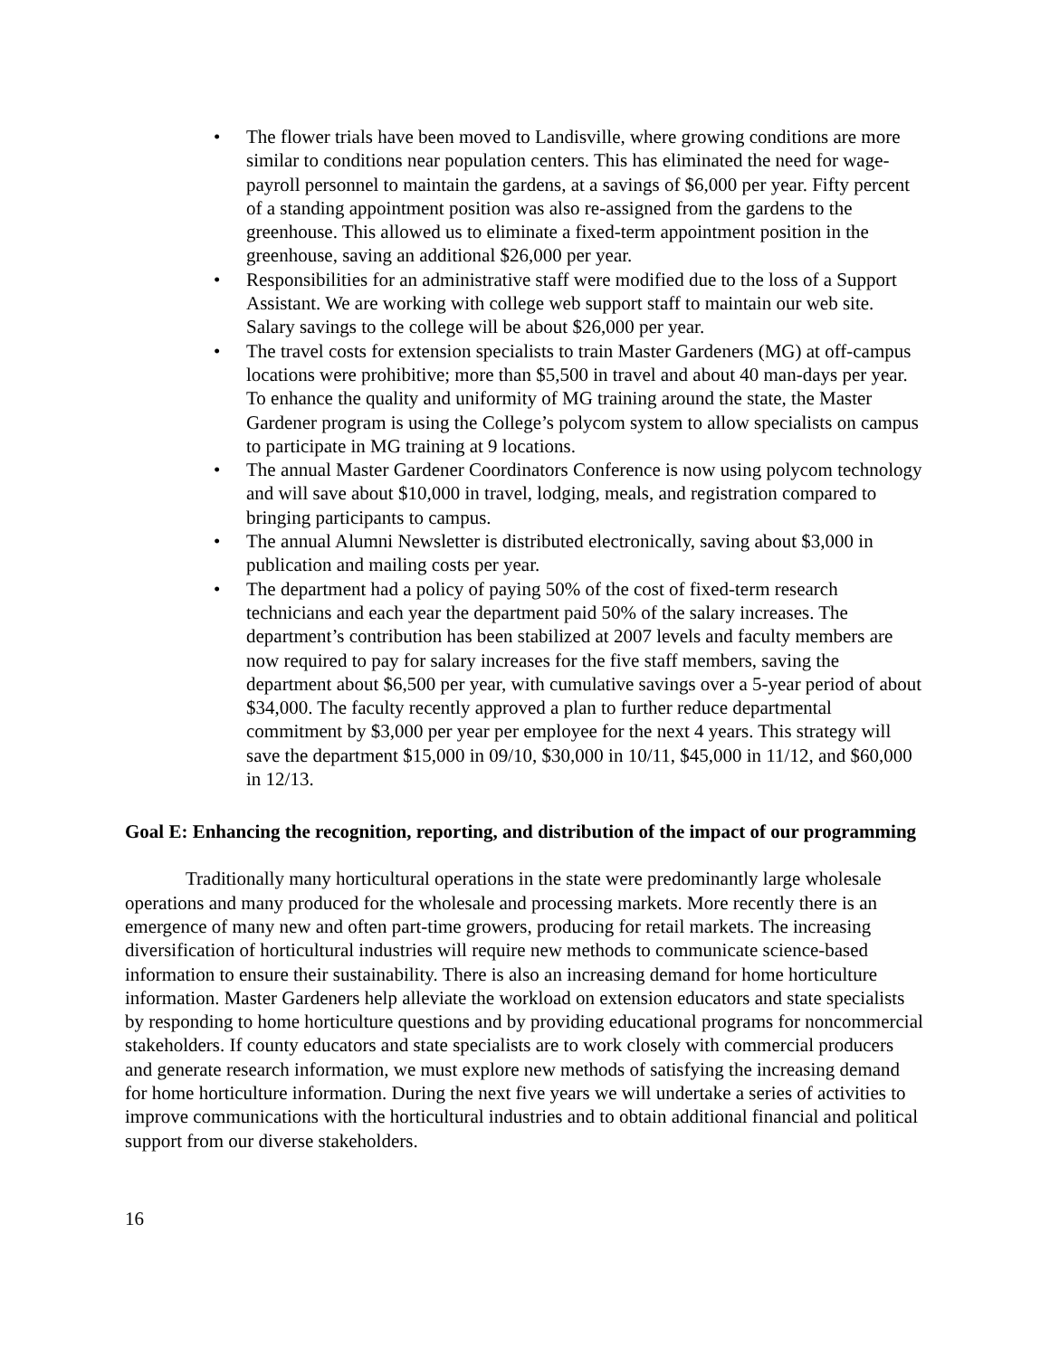• The flower trials have been moved to Landisville, where growing conditions are more similar to conditions near population centers. This has eliminated the need for wage-payroll personnel to maintain the gardens, at a savings of $6,000 per year. Fifty percent of a standing appointment position was also re-assigned from the gardens to the greenhouse. This allowed us to eliminate a fixed-term appointment position in the greenhouse, saving an additional $26,000 per year.
• Responsibilities for an administrative staff were modified due to the loss of a Support Assistant. We are working with college web support staff to maintain our web site. Salary savings to the college will be about $26,000 per year.
• The travel costs for extension specialists to train Master Gardeners (MG) at off-campus locations were prohibitive; more than $5,500 in travel and about 40 man-days per year. To enhance the quality and uniformity of MG training around the state, the Master Gardener program is using the College’s polycom system to allow specialists on campus to participate in MG training at 9 locations.
• The annual Master Gardener Coordinators Conference is now using polycom technology and will save about $10,000 in travel, lodging, meals, and registration compared to bringing participants to campus.
• The annual Alumni Newsletter is distributed electronically, saving about $3,000 in publication and mailing costs per year.
• The department had a policy of paying 50% of the cost of fixed-term research technicians and each year the department paid 50% of the salary increases. The department’s contribution has been stabilized at 2007 levels and faculty members are now required to pay for salary increases for the five staff members, saving the department about $6,500 per year, with cumulative savings over a 5-year period of about $34,000. The faculty recently approved a plan to further reduce departmental commitment by $3,000 per year per employee for the next 4 years. This strategy will save the department $15,000 in 09/10, $30,000 in 10/11, $45,000 in 11/12, and $60,000 in 12/13.
Goal E: Enhancing the recognition, reporting, and distribution of the impact of our programming
Traditionally many horticultural operations in the state were predominantly large wholesale operations and many produced for the wholesale and processing markets. More recently there is an emergence of many new and often part-time growers, producing for retail markets. The increasing diversification of horticultural industries will require new methods to communicate science-based information to ensure their sustainability. There is also an increasing demand for home horticulture information. Master Gardeners help alleviate the workload on extension educators and state specialists by responding to home horticulture questions and by providing educational programs for noncommercial stakeholders. If county educators and state specialists are to work closely with commercial producers and generate research information, we must explore new methods of satisfying the increasing demand for home horticulture information. During the next five years we will undertake a series of activities to improve communications with the horticultural industries and to obtain additional financial and political support from our diverse stakeholders.
16